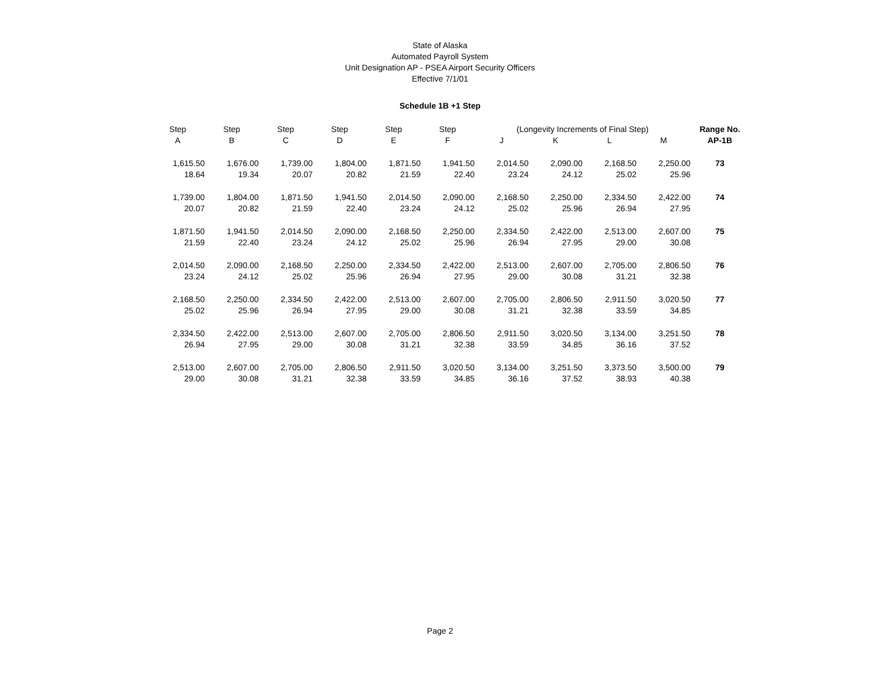State of Alaska
Automated Payroll System
Unit Designation AP - PSEA Airport Security Officers
Effective 7/1/01
Schedule 1B +1 Step
| Step | Step | Step | Step | Step | Step | (Longevity Increments of Final Step) | | | | Range No. |
| --- | --- | --- | --- | --- | --- | --- | --- | --- | --- | --- |
| A | B | C | D | E | F | J | K | L | M | AP-1B |
| 1,615.50 | 1,676.00 | 1,739.00 | 1,804.00 | 1,871.50 | 1,941.50 | 2,014.50 | 2,090.00 | 2,168.50 | 2,250.00 | 73 |
| 18.64 | 19.34 | 20.07 | 20.82 | 21.59 | 22.40 | 23.24 | 24.12 | 25.02 | 25.96 | |
| 1,739.00 | 1,804.00 | 1,871.50 | 1,941.50 | 2,014.50 | 2,090.00 | 2,168.50 | 2,250.00 | 2,334.50 | 2,422.00 | 74 |
| 20.07 | 20.82 | 21.59 | 22.40 | 23.24 | 24.12 | 25.02 | 25.96 | 26.94 | 27.95 | |
| 1,871.50 | 1,941.50 | 2,014.50 | 2,090.00 | 2,168.50 | 2,250.00 | 2,334.50 | 2,422.00 | 2,513.00 | 2,607.00 | 75 |
| 21.59 | 22.40 | 23.24 | 24.12 | 25.02 | 25.96 | 26.94 | 27.95 | 29.00 | 30.08 | |
| 2,014.50 | 2,090.00 | 2,168.50 | 2,250.00 | 2,334.50 | 2,422.00 | 2,513.00 | 2,607.00 | 2,705.00 | 2,806.50 | 76 |
| 23.24 | 24.12 | 25.02 | 25.96 | 26.94 | 27.95 | 29.00 | 30.08 | 31.21 | 32.38 | |
| 2,168.50 | 2,250.00 | 2,334.50 | 2,422.00 | 2,513.00 | 2,607.00 | 2,705.00 | 2,806.50 | 2,911.50 | 3,020.50 | 77 |
| 25.02 | 25.96 | 26.94 | 27.95 | 29.00 | 30.08 | 31.21 | 32.38 | 33.59 | 34.85 | |
| 2,334.50 | 2,422.00 | 2,513.00 | 2,607.00 | 2,705.00 | 2,806.50 | 2,911.50 | 3,020.50 | 3,134.00 | 3,251.50 | 78 |
| 26.94 | 27.95 | 29.00 | 30.08 | 31.21 | 32.38 | 33.59 | 34.85 | 36.16 | 37.52 | |
| 2,513.00 | 2,607.00 | 2,705.00 | 2,806.50 | 2,911.50 | 3,020.50 | 3,134.00 | 3,251.50 | 3,373.50 | 3,500.00 | 79 |
| 29.00 | 30.08 | 31.21 | 32.38 | 33.59 | 34.85 | 36.16 | 37.52 | 38.93 | 40.38 | |
Page 2